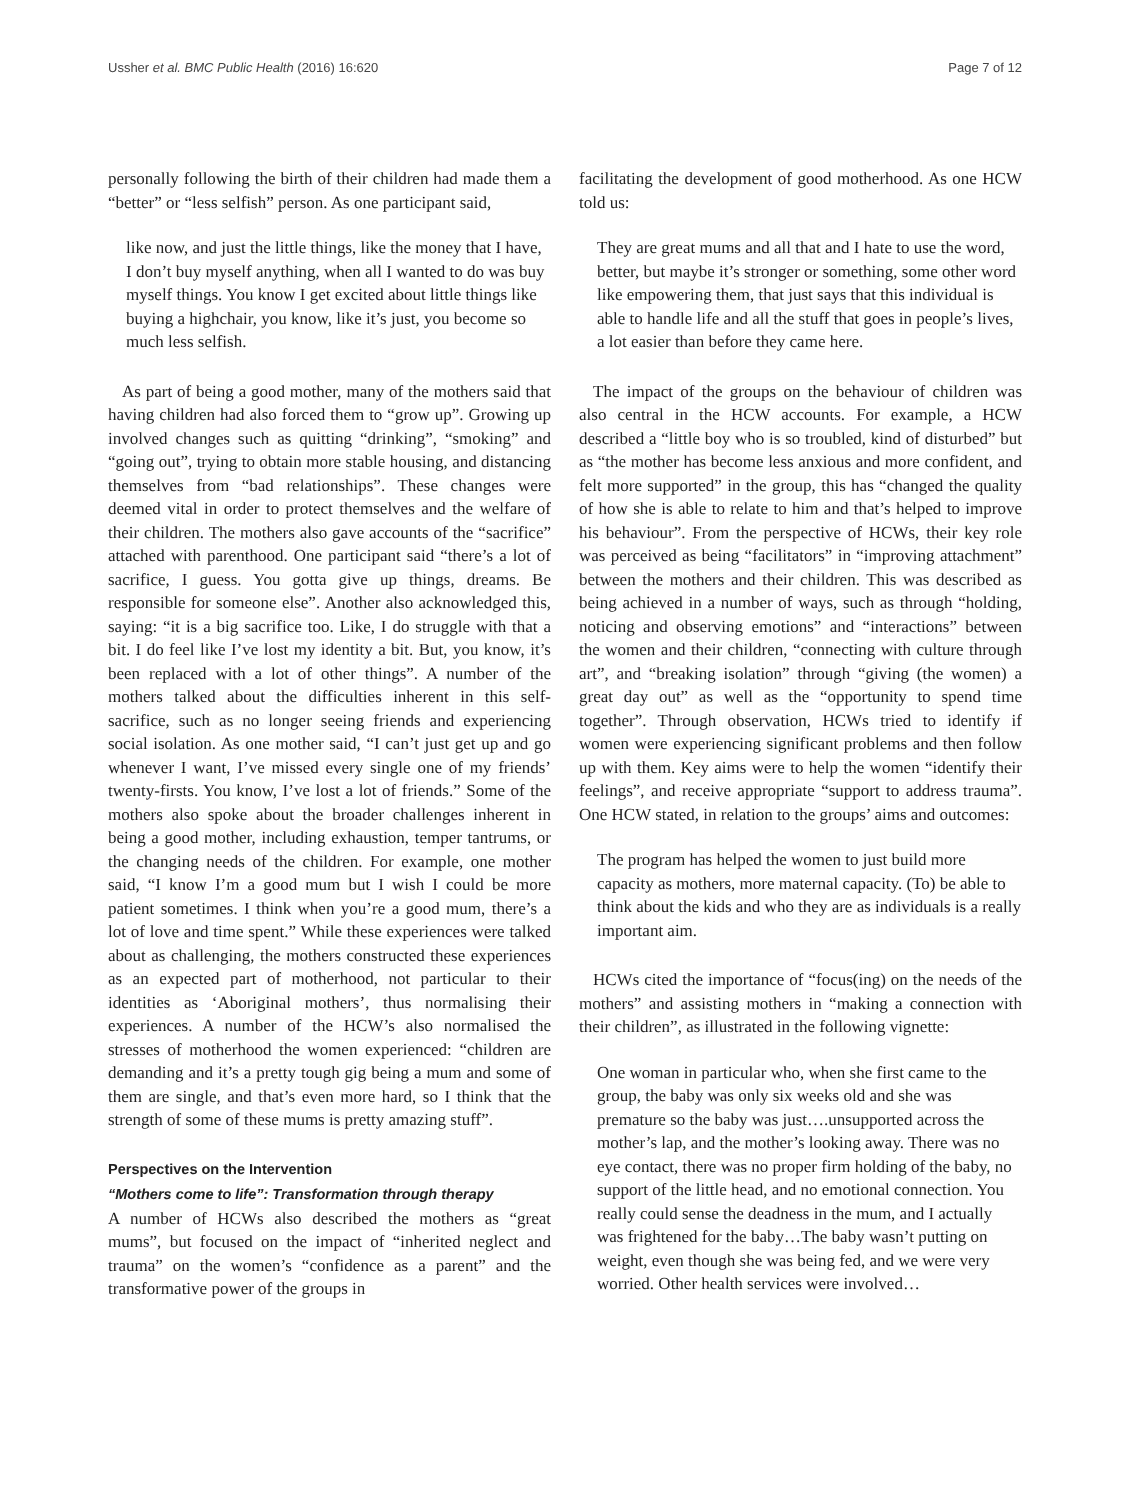Ussher et al. BMC Public Health (2016) 16:620 Page 7 of 12
personally following the birth of their children had made them a “better” or “less selfish” person. As one participant said,
like now, and just the little things, like the money that I have, I don’t buy myself anything, when all I wanted to do was buy myself things. You know I get excited about little things like buying a highchair, you know, like it’s just, you become so much less selfish.
As part of being a good mother, many of the mothers said that having children had also forced them to “grow up”. Growing up involved changes such as quitting “drinking”, “smoking” and “going out”, trying to obtain more stable housing, and distancing themselves from “bad relationships”. These changes were deemed vital in order to protect themselves and the welfare of their children. The mothers also gave accounts of the “sacrifice” attached with parenthood. One participant said “there’s a lot of sacrifice, I guess. You gotta give up things, dreams. Be responsible for someone else”. Another also acknowledged this, saying: “it is a big sacrifice too. Like, I do struggle with that a bit. I do feel like I’ve lost my identity a bit. But, you know, it’s been replaced with a lot of other things”. A number of the mothers talked about the difficulties inherent in this self-sacrifice, such as no longer seeing friends and experiencing social isolation. As one mother said, “I can’t just get up and go whenever I want, I’ve missed every single one of my friends’ twenty-firsts. You know, I’ve lost a lot of friends.” Some of the mothers also spoke about the broader challenges inherent in being a good mother, including exhaustion, temper tantrums, or the changing needs of the children. For example, one mother said, “I know I’m a good mum but I wish I could be more patient sometimes. I think when you’re a good mum, there’s a lot of love and time spent.” While these experiences were talked about as challenging, the mothers constructed these experiences as an expected part of motherhood, not particular to their identities as ‘Aboriginal mothers’, thus normalising their experiences. A number of the HCW’s also normalised the stresses of motherhood the women experienced: “children are demanding and it’s a pretty tough gig being a mum and some of them are single, and that’s even more hard, so I think that the strength of some of these mums is pretty amazing stuff”.
Perspectives on the Intervention
“Mothers come to life”: Transformation through therapy
A number of HCWs also described the mothers as “great mums”, but focused on the impact of “inherited neglect and trauma” on the women’s “confidence as a parent” and the transformative power of the groups in
facilitating the development of good motherhood. As one HCW told us:
They are great mums and all that and I hate to use the word, better, but maybe it’s stronger or something, some other word like empowering them, that just says that this individual is able to handle life and all the stuff that goes in people’s lives, a lot easier than before they came here.
The impact of the groups on the behaviour of children was also central in the HCW accounts. For example, a HCW described a “little boy who is so troubled, kind of disturbed” but as “the mother has become less anxious and more confident, and felt more supported” in the group, this has “changed the quality of how she is able to relate to him and that’s helped to improve his behaviour”. From the perspective of HCWs, their key role was perceived as being “facilitators” in “improving attachment” between the mothers and their children. This was described as being achieved in a number of ways, such as through “holding, noticing and observing emotions” and “interactions” between the women and their children, “connecting with culture through art”, and “breaking isolation” through “giving (the women) a great day out” as well as the “opportunity to spend time together”. Through observation, HCWs tried to identify if women were experiencing significant problems and then follow up with them. Key aims were to help the women “identify their feelings”, and receive appropriate “support to address trauma”. One HCW stated, in relation to the groups’ aims and outcomes:
The program has helped the women to just build more capacity as mothers, more maternal capacity. (To) be able to think about the kids and who they are as individuals is a really important aim.
HCWs cited the importance of “focus(ing) on the needs of the mothers” and assisting mothers in “making a connection with their children”, as illustrated in the following vignette:
One woman in particular who, when she first came to the group, the baby was only six weeks old and she was premature so the baby was just….unsupported across the mother’s lap, and the mother’s looking away. There was no eye contact, there was no proper firm holding of the baby, no support of the little head, and no emotional connection. You really could sense the deadness in the mum, and I actually was frightened for the baby…The baby wasn’t putting on weight, even though she was being fed, and we were very worried. Other health services were involved…